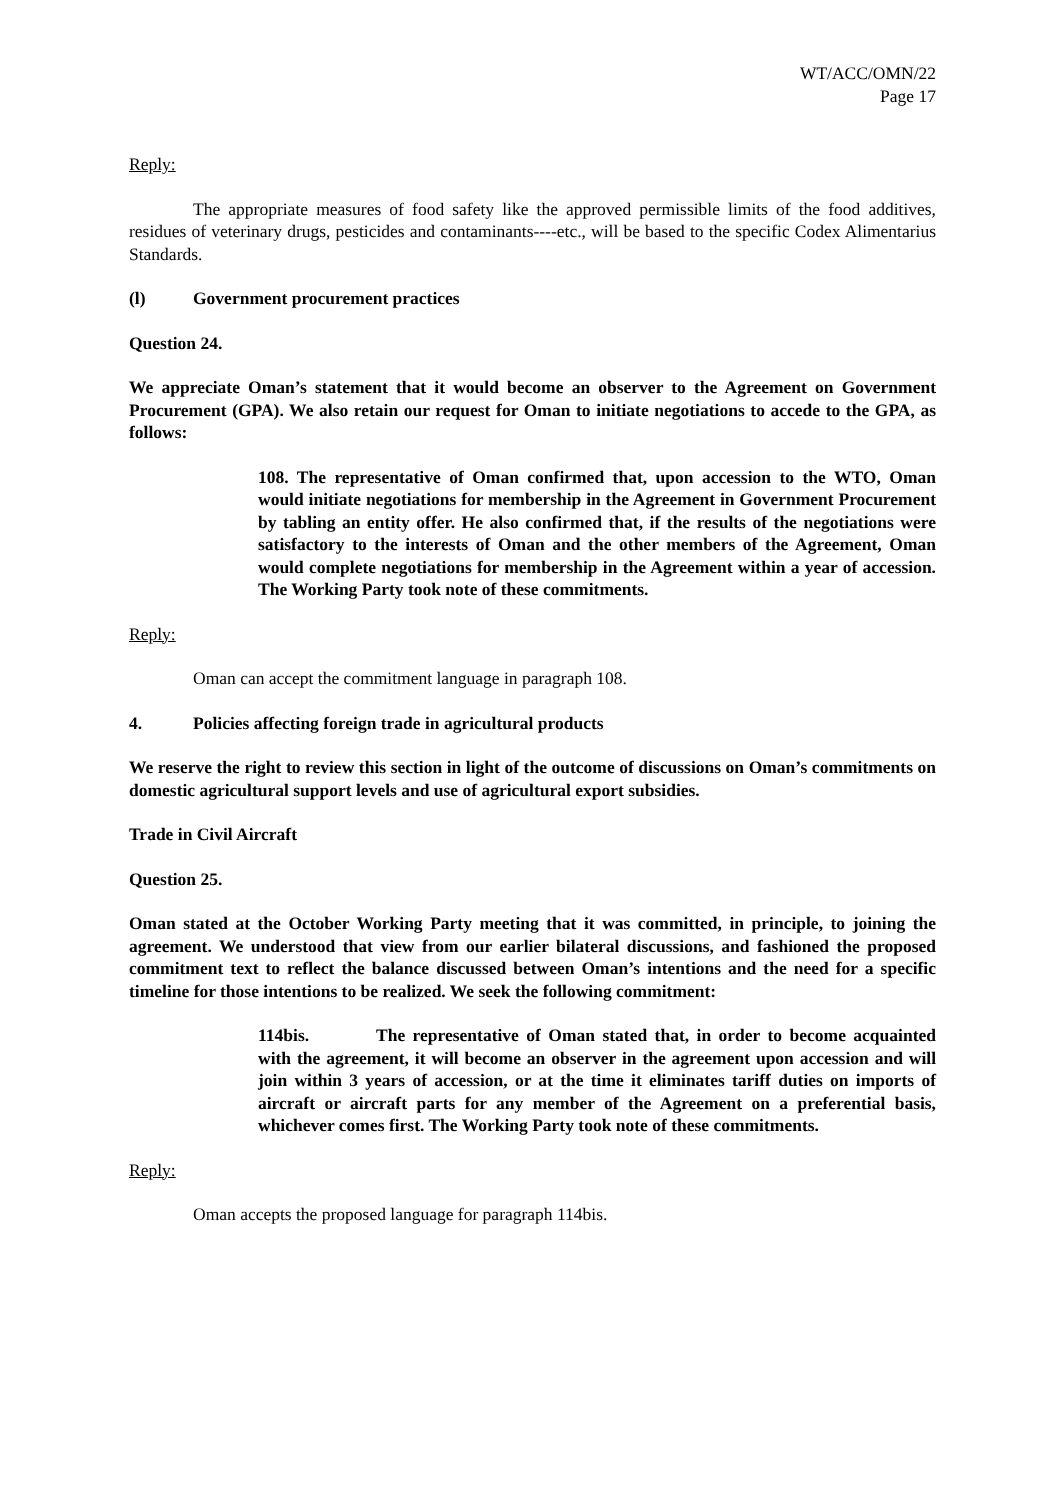WT/ACC/OMN/22
Page 17
Reply:
The appropriate measures of food safety like the approved permissible limits of the food additives, residues of veterinary drugs, pesticides and contaminants----etc., will be based to the specific Codex Alimentarius Standards.
(l) Government procurement practices
Question 24.
We appreciate Oman’s statement that it would become an observer to the Agreement on Government Procurement (GPA). We also retain our request for Oman to initiate negotiations to accede to the GPA, as follows:
108. The representative of Oman confirmed that, upon accession to the WTO, Oman would initiate negotiations for membership in the Agreement in Government Procurement by tabling an entity offer. He also confirmed that, if the results of the negotiations were satisfactory to the interests of Oman and the other members of the Agreement, Oman would complete negotiations for membership in the Agreement within a year of accession. The Working Party took note of these commitments.
Reply:
Oman can accept the commitment language in paragraph 108.
4. Policies affecting foreign trade in agricultural products
We reserve the right to review this section in light of the outcome of discussions on Oman’s commitments on domestic agricultural support levels and use of agricultural export subsidies.
Trade in Civil Aircraft
Question 25.
Oman stated at the October Working Party meeting that it was committed, in principle, to joining the agreement. We understood that view from our earlier bilateral discussions, and fashioned the proposed commitment text to reflect the balance discussed between Oman’s intentions and the need for a specific timeline for those intentions to be realized. We seek the following commitment:
114bis. The representative of Oman stated that, in order to become acquainted with the agreement, it will become an observer in the agreement upon accession and will join within 3 years of accession, or at the time it eliminates tariff duties on imports of aircraft or aircraft parts for any member of the Agreement on a preferential basis, whichever comes first. The Working Party took note of these commitments.
Reply:
Oman accepts the proposed language for paragraph 114bis.